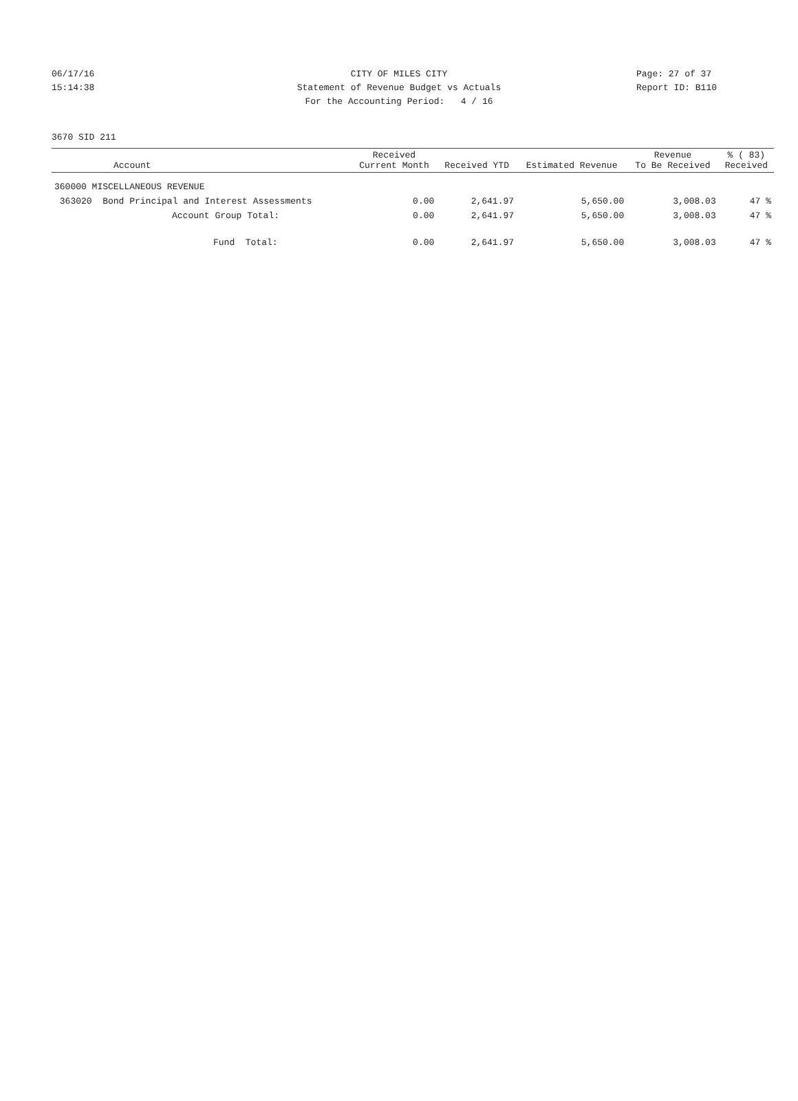06/17/16 CITY OF MILES CITY Page: 27 of 37
15:14:38 Statement of Revenue Budget vs Actuals Report ID: B110
For the Accounting Period: 4 / 16
3670 SID 211
| Account | Received Current Month | Received YTD | Estimated Revenue | Revenue To Be Received | % ( 83) Received |
| --- | --- | --- | --- | --- | --- |
| 360000 MISCELLANEOUS REVENUE | | | | | |
| 363020 Bond Principal and Interest Assessments | 0.00 | 2,641.97 | 5,650.00 | 3,008.03 | 47 % |
| Account Group Total: | 0.00 | 2,641.97 | 5,650.00 | 3,008.03 | 47 % |
| Fund Total: | 0.00 | 2,641.97 | 5,650.00 | 3,008.03 | 47 % |